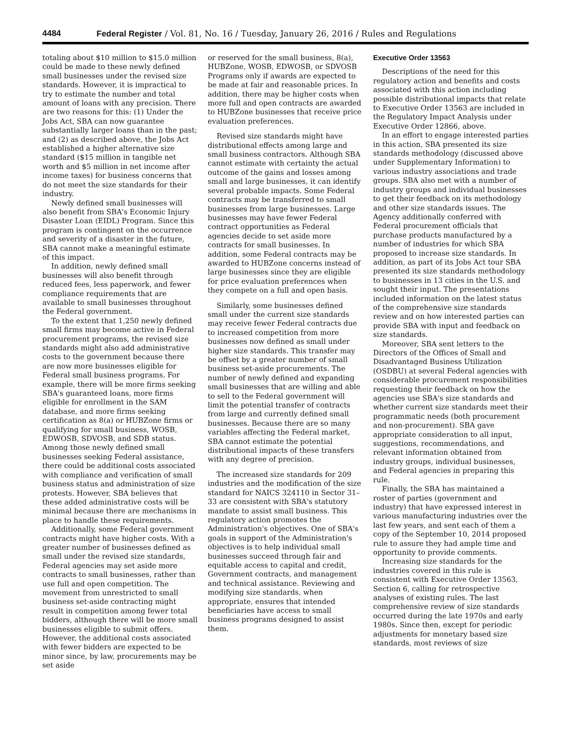4484 Federal Register / Vol. 81, No. 16 / Tuesday, January 26, 2016 / Rules and Regulations
totaling about $10 million to $15.0 million could be made to these newly defined small businesses under the revised size standards. However, it is impractical to try to estimate the number and total amount of loans with any precision. There are two reasons for this: (1) Under the Jobs Act, SBA can now guarantee substantially larger loans than in the past; and (2) as described above, the Jobs Act established a higher alternative size standard ($15 million in tangible net worth and $5 million in net income after income taxes) for business concerns that do not meet the size standards for their industry.
Newly defined small businesses will also benefit from SBA's Economic Injury Disaster Loan (EIDL) Program. Since this program is contingent on the occurrence and severity of a disaster in the future, SBA cannot make a meaningful estimate of this impact.
In addition, newly defined small businesses will also benefit through reduced fees, less paperwork, and fewer compliance requirements that are available to small businesses throughout the Federal government.
To the extent that 1,250 newly defined small firms may become active in Federal procurement programs, the revised size standards might also add administrative costs to the government because there are now more businesses eligible for Federal small business programs. For example, there will be more firms seeking SBA's guaranteed loans, more firms eligible for enrollment in the SAM database, and more firms seeking certification as 8(a) or HUBZone firms or qualifying for small business, WOSB, EDWOSB, SDVOSB, and SDB status. Among those newly defined small businesses seeking Federal assistance, there could be additional costs associated with compliance and verification of small business status and administration of size protests. However, SBA believes that these added administrative costs will be minimal because there are mechanisms in place to handle these requirements.
Additionally, some Federal government contracts might have higher costs. With a greater number of businesses defined as small under the revised size standards, Federal agencies may set aside more contracts to small businesses, rather than use full and open competition. The movement from unrestricted to small business set-aside contracting might result in competition among fewer total bidders, although there will be more small businesses eligible to submit offers. However, the additional costs associated with fewer bidders are expected to be minor since, by law, procurements may be set aside
or reserved for the small business, 8(a), HUBZone, WOSB, EDWOSB, or SDVOSB Programs only if awards are expected to be made at fair and reasonable prices. In addition, there may be higher costs when more full and open contracts are awarded to HUBZone businesses that receive price evaluation preferences.
Revised size standards might have distributional effects among large and small business contractors. Although SBA cannot estimate with certainty the actual outcome of the gains and losses among small and large businesses, it can identify several probable impacts. Some Federal contracts may be transferred to small businesses from large businesses. Large businesses may have fewer Federal contract opportunities as Federal agencies decide to set aside more contracts for small businesses. In addition, some Federal contracts may be awarded to HUBZone concerns instead of large businesses since they are eligible for price evaluation preferences when they compete on a full and open basis.
Similarly, some businesses defined small under the current size standards may receive fewer Federal contracts due to increased competition from more businesses now defined as small under higher size standards. This transfer may be offset by a greater number of small business set-aside procurements. The number of newly defined and expanding small businesses that are willing and able to sell to the Federal government will limit the potential transfer of contracts from large and currently defined small businesses. Because there are so many variables affecting the Federal market, SBA cannot estimate the potential distributional impacts of these transfers with any degree of precision.
The increased size standards for 209 industries and the modification of the size standard for NAICS 324110 in Sector 31–33 are consistent with SBA's statutory mandate to assist small business. This regulatory action promotes the Administration's objectives. One of SBA's goals in support of the Administration's objectives is to help individual small businesses succeed through fair and equitable access to capital and credit, Government contracts, and management and technical assistance. Reviewing and modifying size standards, when appropriate, ensures that intended beneficiaries have access to small business programs designed to assist them.
Executive Order 13563
Descriptions of the need for this regulatory action and benefits and costs associated with this action including possible distributional impacts that relate to Executive Order 13563 are included in the Regulatory Impact Analysis under Executive Order 12866, above.
In an effort to engage interested parties in this action, SBA presented its size standards methodology (discussed above under Supplementary Information) to various industry associations and trade groups. SBA also met with a number of industry groups and individual businesses to get their feedback on its methodology and other size standards issues. The Agency additionally conferred with Federal procurement officials that purchase products manufactured by a number of industries for which SBA proposed to increase size standards. In addition, as part of its Jobs Act tour SBA presented its size standards methodology to businesses in 13 cities in the U.S. and sought their input. The presentations included information on the latest status of the comprehensive size standards review and on how interested parties can provide SBA with input and feedback on size standards.
Moreover, SBA sent letters to the Directors of the Offices of Small and Disadvantaged Business Utilization (OSDBU) at several Federal agencies with considerable procurement responsibilities requesting their feedback on how the agencies use SBA's size standards and whether current size standards meet their programmatic needs (both procurement and non-procurement). SBA gave appropriate consideration to all input, suggestions, recommendations, and relevant information obtained from industry groups, individual businesses, and Federal agencies in preparing this rule.
Finally, the SBA has maintained a roster of parties (government and industry) that have expressed interest in various manufacturing industries over the last few years, and sent each of them a copy of the September 10, 2014 proposed rule to assure they had ample time and opportunity to provide comments.
Increasing size standards for the industries covered in this rule is consistent with Executive Order 13563, Section 6, calling for retrospective analyses of existing rules. The last comprehensive review of size standards occurred during the late 1970s and early 1980s. Since then, except for periodic adjustments for monetary based size standards, most reviews of size